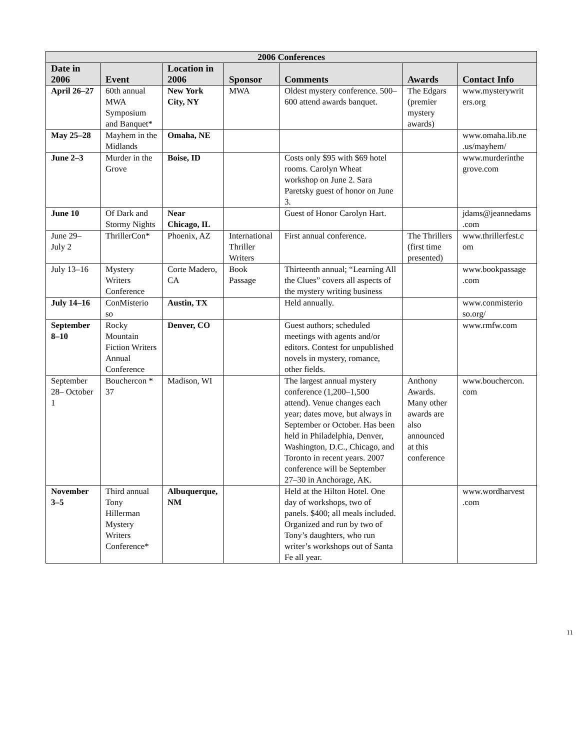| 2006 Conferences | | | | | | |
| --- | --- | --- | --- | --- | --- | --- |
| Date in 2006 | Event | Location in 2006 | Sponsor | Comments | Awards | Contact Info |
| April 26–27 | 60th annual MWA Symposium and Banquet* | New York City, NY | MWA | Oldest mystery conference. 500–600 attend awards banquet. | The Edgars (premier mystery awards) | www.mysterywrit ers.org |
| May 25–28 | Mayhem in the Midlands | Omaha, NE | | | | www.omaha.lib.ne .us/mayhem/ |
| June 2–3 | Murder in the Grove | Boise, ID | | Costs only $95 with $69 hotel rooms. Carolyn Wheat workshop on June 2. Sara Paretsky guest of honor on June 3. | | www.murderinthe grove.com |
| June 10 | Of Dark and Stormy Nights | Near Chicago, IL | | Guest of Honor Carolyn Hart. | | jdams@jeannedams .com |
| June 29–July 2 | ThrillerCon* | Phoenix, AZ | International Thriller Writers | First annual conference. | The Thrillers (first time presented) | www.thrillerfest.c om |
| July 13–16 | Mystery Writers Conference | Corte Madero, CA | Book Passage | Thirteenth annual; “Learning All the Clues” covers all aspects of the mystery writing business | | www.bookpassage .com |
| July 14–16 | ConMisterio so | Austin, TX | | Held annually. | | www.conmisterio so.org/ |
| September 8–10 | Rocky Mountain Fiction Writers Annual Conference | Denver, CO | | Guest authors; scheduled meetings with agents and/or editors. Contest for unpublished novels in mystery, romance, other fields. | | www.rmfw.com |
| September 28– October 1 | Bouchercon * 37 | Madison, WI | | The largest annual mystery conference (1,200–1,500 attend). Venue changes each year; dates move, but always in September or October. Has been held in Philadelphia, Denver, Washington, D.C., Chicago, and Toronto in recent years. 2007 conference will be September 27–30 in Anchorage, AK. | Anthony Awards. Many other awards are also announced at this conference | www.bouchercon. com |
| November 3–5 | Third annual Tony Hillerman Mystery Writers Conference* | Albuquerque, NM | | Held at the Hilton Hotel. One day of workshops, two of panels. $400; all meals included. Organized and run by two of Tony’s daughters, who run writer’s workshops out of Santa Fe all year. | | www.wordharvest .com |
11